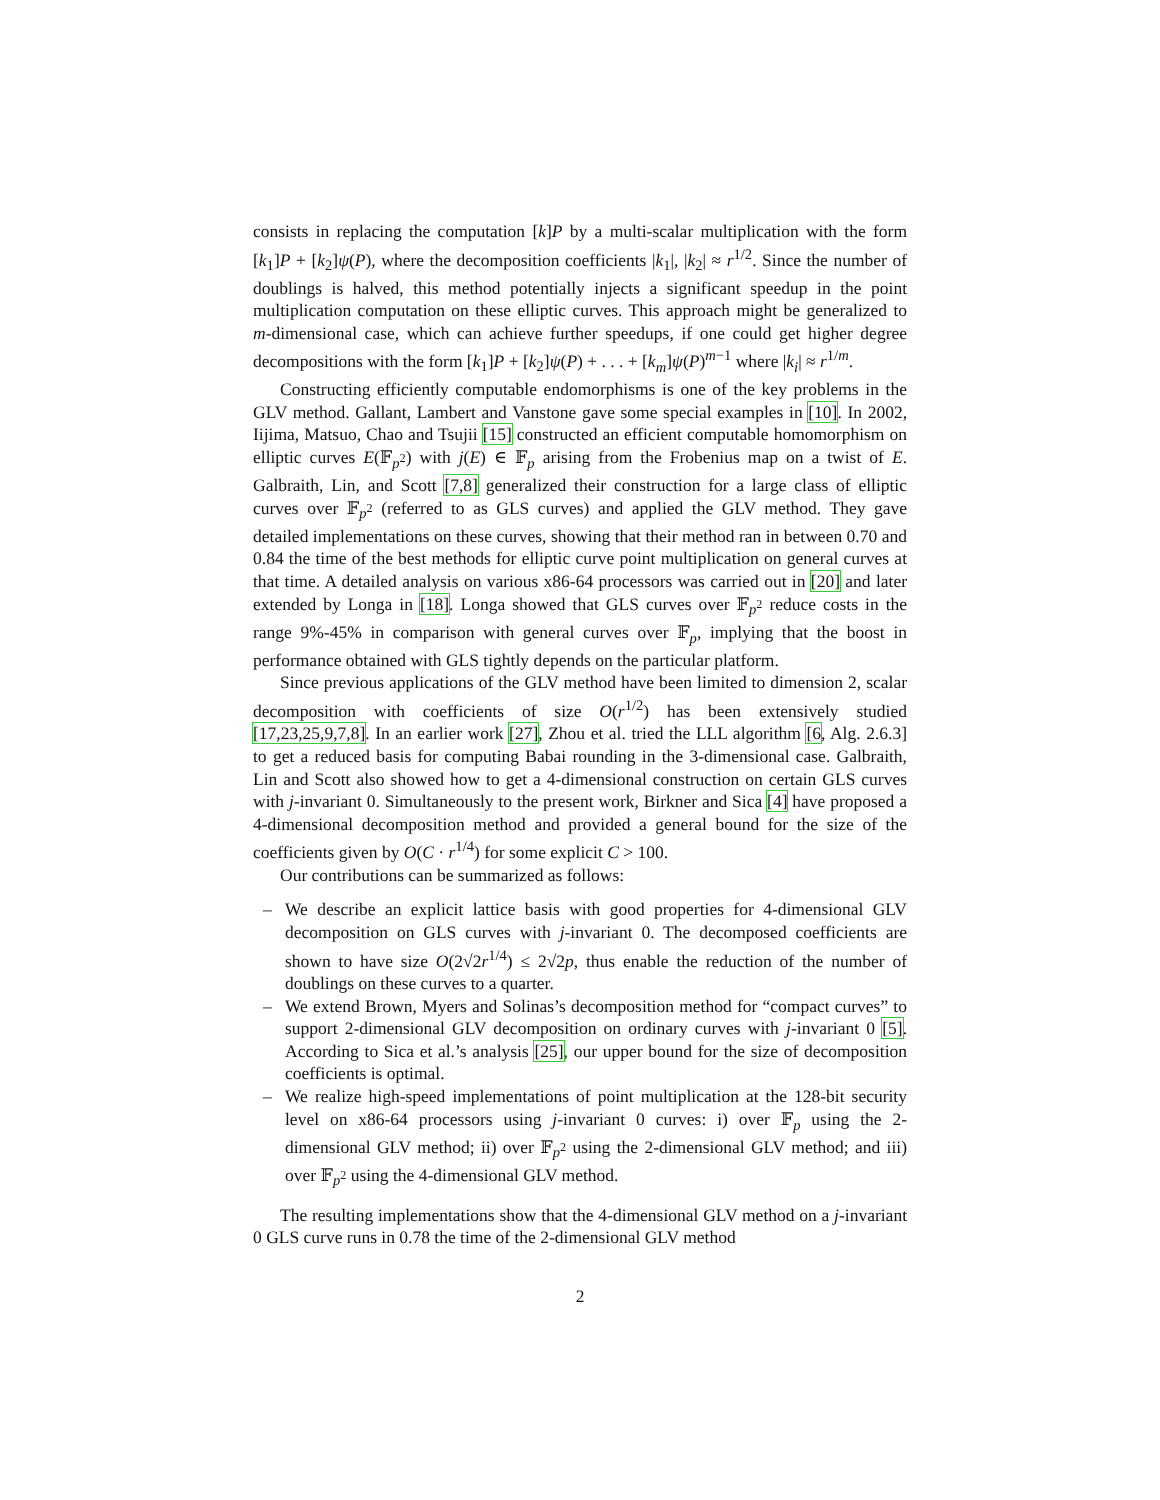consists in replacing the computation [k]P by a multi-scalar multiplication with the form [k<sub>1</sub>]P + [k<sub>2</sub>]ψ(P), where the decomposition coefficients |k<sub>1</sub>|, |k<sub>2</sub>| ≈ r<sup>1/2</sup>. Since the number of doublings is halved, this method potentially injects a significant speedup in the point multiplication computation on these elliptic curves. This approach might be generalized to m-dimensional case, which can achieve further speedups, if one could get higher degree decompositions with the form [k<sub>1</sub>]P + [k<sub>2</sub>]ψ(P) + . . . + [k<sub>m</sub>]ψ(P)<sup>m−1</sup> where |k<sub>i</sub>| ≈ r<sup>1/m</sup>.
Constructing efficiently computable endomorphisms is one of the key problems in the GLV method. Gallant, Lambert and Vanstone gave some special examples in [10]. In 2002, Iijima, Matsuo, Chao and Tsujii [15] constructed an efficient computable homomorphism on elliptic curves E(𝔽<sub>p<sup>2</sup></sub>) with j(E) ∈ 𝔽<sub>p</sub> arising from the Frobenius map on a twist of E. Galbraith, Lin, and Scott [7,8] generalized their construction for a large class of elliptic curves over 𝔽<sub>p<sup>2</sup></sub> (referred to as GLS curves) and applied the GLV method. They gave detailed implementations on these curves, showing that their method ran in between 0.70 and 0.84 the time of the best methods for elliptic curve point multiplication on general curves at that time. A detailed analysis on various x86-64 processors was carried out in [20] and later extended by Longa in [18]. Longa showed that GLS curves over 𝔽<sub>p<sup>2</sup></sub> reduce costs in the range 9%-45% in comparison with general curves over 𝔽<sub>p</sub>, implying that the boost in performance obtained with GLS tightly depends on the particular platform.
Since previous applications of the GLV method have been limited to dimension 2, scalar decomposition with coefficients of size O(r<sup>1/2</sup>) has been extensively studied [17,23,25,9,7,8]. In an earlier work [27], Zhou et al. tried the LLL algorithm [6, Alg. 2.6.3] to get a reduced basis for computing Babai rounding in the 3-dimensional case. Galbraith, Lin and Scott also showed how to get a 4-dimensional construction on certain GLS curves with j-invariant 0. Simultaneously to the present work, Birkner and Sica [4] have proposed a 4-dimensional decomposition method and provided a general bound for the size of the coefficients given by O(C · r<sup>1/4</sup>) for some explicit C > 100.
Our contributions can be summarized as follows:
– We describe an explicit lattice basis with good properties for 4-dimensional GLV decomposition on GLS curves with j-invariant 0. The decomposed coefficients are shown to have size O(2√2r<sup>1/4</sup>) ≤ 2√2p, thus enable the reduction of the number of doublings on these curves to a quarter.
– We extend Brown, Myers and Solinas’s decomposition method for “compact curves” to support 2-dimensional GLV decomposition on ordinary curves with j-invariant 0 [5]. According to Sica et al.’s analysis [25], our upper bound for the size of decomposition coefficients is optimal.
– We realize high-speed implementations of point multiplication at the 128-bit security level on x86-64 processors using j-invariant 0 curves: i) over 𝔽<sub>p</sub> using the 2-dimensional GLV method; ii) over 𝔽<sub>p<sup>2</sup></sub> using the 2-dimensional GLV method; and iii) over 𝔽<sub>p<sup>2</sup></sub> using the 4-dimensional GLV method.
The resulting implementations show that the 4-dimensional GLV method on a j-invariant 0 GLS curve runs in 0.78 the time of the 2-dimensional GLV method
2